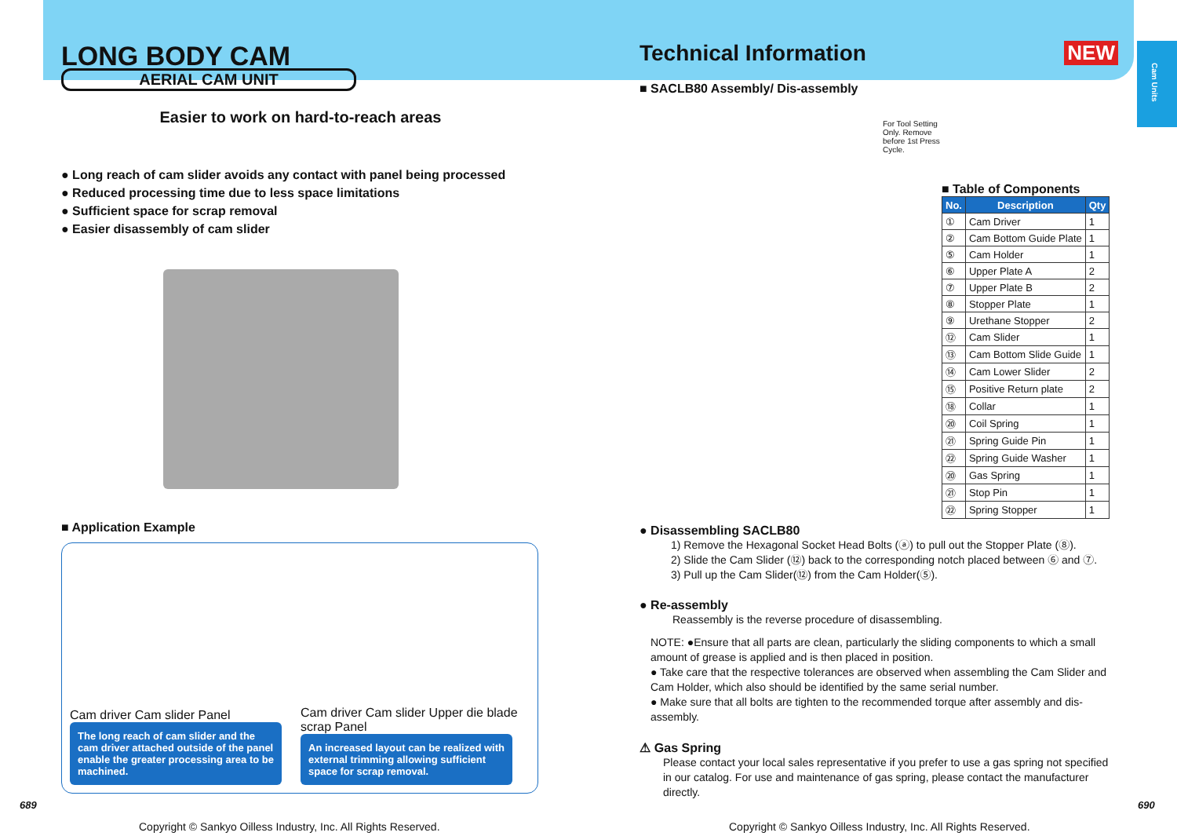Cam Units
LONG BODY CAM
AERIAL CAM UNIT
Easier to work on hard-to-reach areas
● Long reach of cam slider avoids any contact with panel being processed
● Reduced processing time due to less space limitations
● Sufficient space for scrap removal
● Easier disassembly of cam slider
■ Application Example
Cam driver Cam slider Panel
The long reach of cam slider and the cam driver attached outside of the panel enable the greater processing area to be machined.
Cam driver Cam slider Upper die blade scrap Panel
An increased layout can be realized with external trimming allowing sufficient space for scrap removal.
689
Copyright © Sankyo Oilless Industry, Inc. All Rights Reserved.
Technical Information NEW
■ SACLB80 Assembly/ Dis-assembly
For Tool Setting Only. Remove before 1st Press Cycle.
■ Table of Components
| No. | Description | Qty |
| --- | --- | --- |
| ① | Cam Driver | 1 |
| ② | Cam Bottom Guide Plate | 1 |
| ⑤ | Cam Holder | 1 |
| ⑥ | Upper Plate A | 2 |
| ⑦ | Upper Plate B | 2 |
| ⑧ | Stopper Plate | 1 |
| ⑨ | Urethane Stopper | 2 |
| ⑫ | Cam Slider | 1 |
| ⑬ | Cam Bottom Slide Guide | 1 |
| ⑭ | Cam Lower Slider | 2 |
| ⑮ | Positive Return plate | 2 |
| ⑱ | Collar | 1 |
| ⑳ | Coil Spring | 1 |
| ㉑ | Spring Guide Pin | 1 |
| ㉒ | Spring Guide Washer | 1 |
| ⑳ | Gas Spring | 1 |
| ㉑ | Stop Pin | 1 |
| ㉒ | Spring Stopper | 1 |
● Disassembling SACLB80
1) Remove the Hexagonal Socket Head Bolts (ⓐ) to pull out the Stopper Plate (⑧).
2) Slide the Cam Slider (⑫) back to the corresponding notch placed between ⑥ and ⑦.
3) Pull up the Cam Slider(⑫) from the Cam Holder(⑤).
● Re-assembly
Reassembly is the reverse procedure of disassembling.
NOTE: ●Ensure that all parts are clean, particularly the sliding components to which a small amount of grease is applied and is then placed in position.
● Take care that the respective tolerances are observed when assembling the Cam Slider and Cam Holder, which also should be identified by the same serial number.
● Make sure that all bolts are tighten to the recommended torque after assembly and dis-assembly.
⚠ Gas Spring
Please contact your local sales representative if you prefer to use a gas spring not specified in our catalog. For use and maintenance of gas spring, please contact the manufacturer directly.
690
Copyright © Sankyo Oilless Industry, Inc. All Rights Reserved.